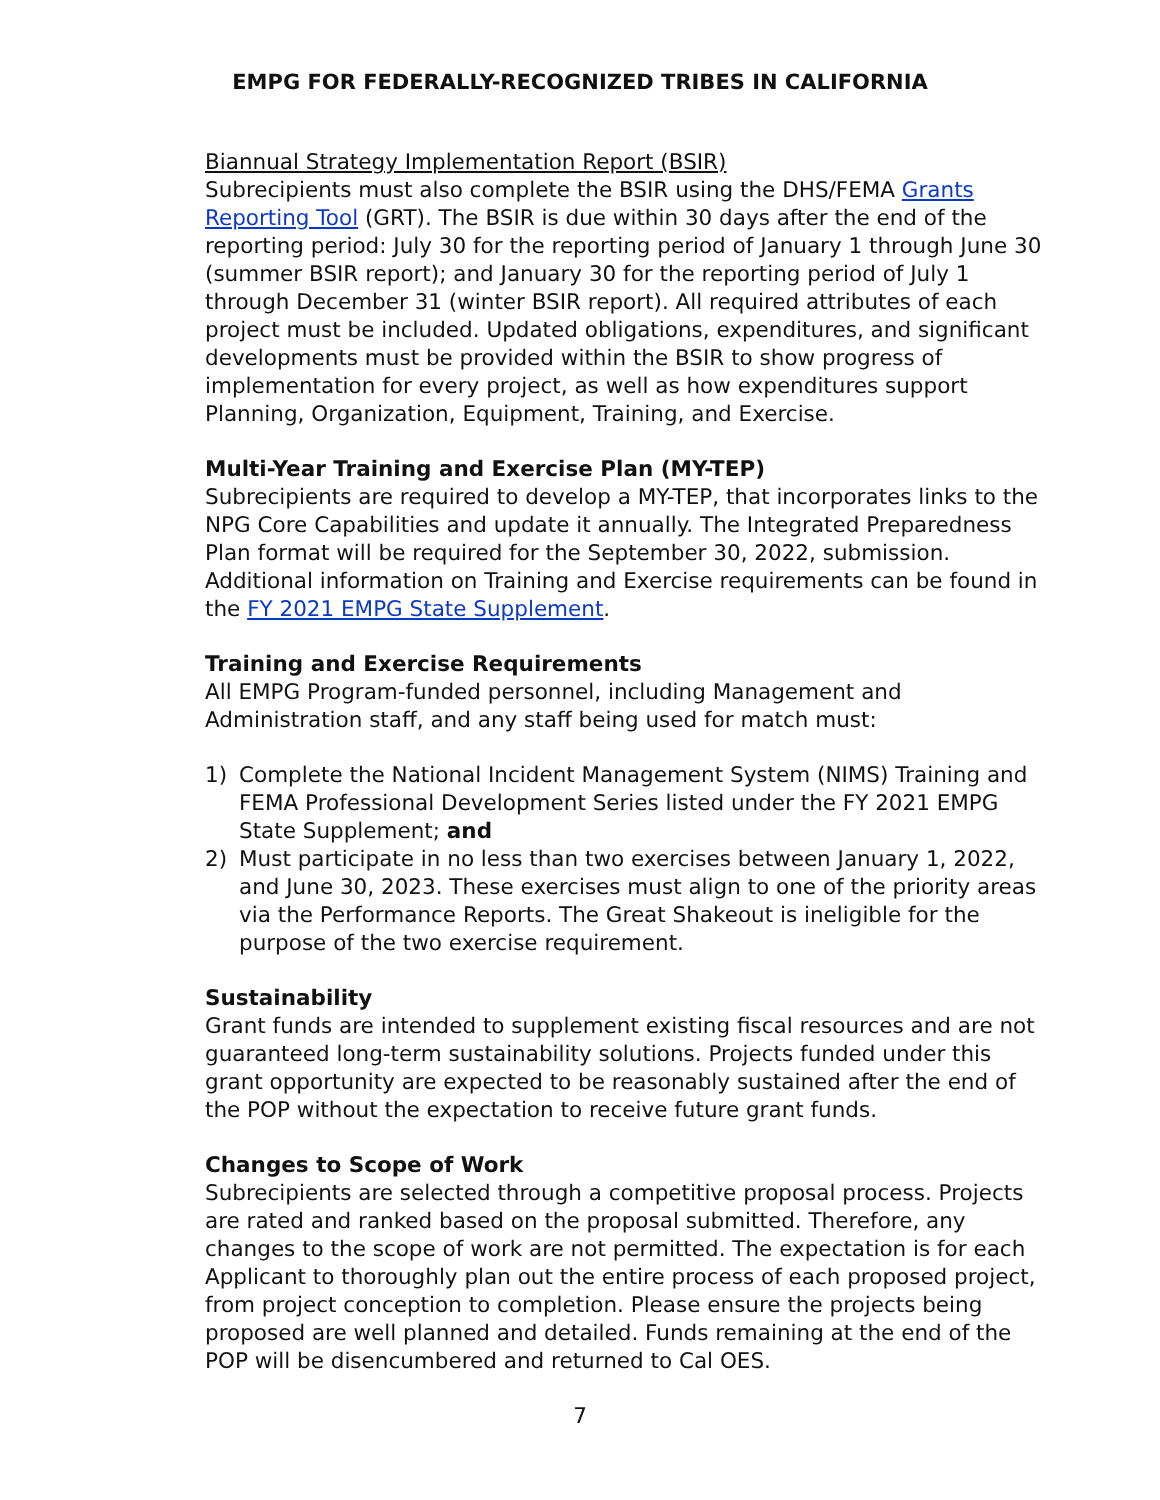EMPG FOR FEDERALLY-RECOGNIZED TRIBES IN CALIFORNIA
Biannual Strategy Implementation Report (BSIR)
Subrecipients must also complete the BSIR using the DHS/FEMA Grants Reporting Tool (GRT). The BSIR is due within 30 days after the end of the reporting period: July 30 for the reporting period of January 1 through June 30 (summer BSIR report); and January 30 for the reporting period of July 1 through December 31 (winter BSIR report). All required attributes of each project must be included. Updated obligations, expenditures, and significant developments must be provided within the BSIR to show progress of implementation for every project, as well as how expenditures support Planning, Organization, Equipment, Training, and Exercise.
Multi-Year Training and Exercise Plan (MY-TEP)
Subrecipients are required to develop a MY-TEP, that incorporates links to the NPG Core Capabilities and update it annually. The Integrated Preparedness Plan format will be required for the September 30, 2022, submission. Additional information on Training and Exercise requirements can be found in the FY 2021 EMPG State Supplement.
Training and Exercise Requirements
All EMPG Program-funded personnel, including Management and Administration staff, and any staff being used for match must:
1) Complete the National Incident Management System (NIMS) Training and FEMA Professional Development Series listed under the FY 2021 EMPG State Supplement; and
2) Must participate in no less than two exercises between January 1, 2022, and June 30, 2023. These exercises must align to one of the priority areas via the Performance Reports. The Great Shakeout is ineligible for the purpose of the two exercise requirement.
Sustainability
Grant funds are intended to supplement existing fiscal resources and are not guaranteed long-term sustainability solutions. Projects funded under this grant opportunity are expected to be reasonably sustained after the end of the POP without the expectation to receive future grant funds.
Changes to Scope of Work
Subrecipients are selected through a competitive proposal process. Projects are rated and ranked based on the proposal submitted. Therefore, any changes to the scope of work are not permitted. The expectation is for each Applicant to thoroughly plan out the entire process of each proposed project, from project conception to completion. Please ensure the projects being proposed are well planned and detailed. Funds remaining at the end of the POP will be disencumbered and returned to Cal OES.
7